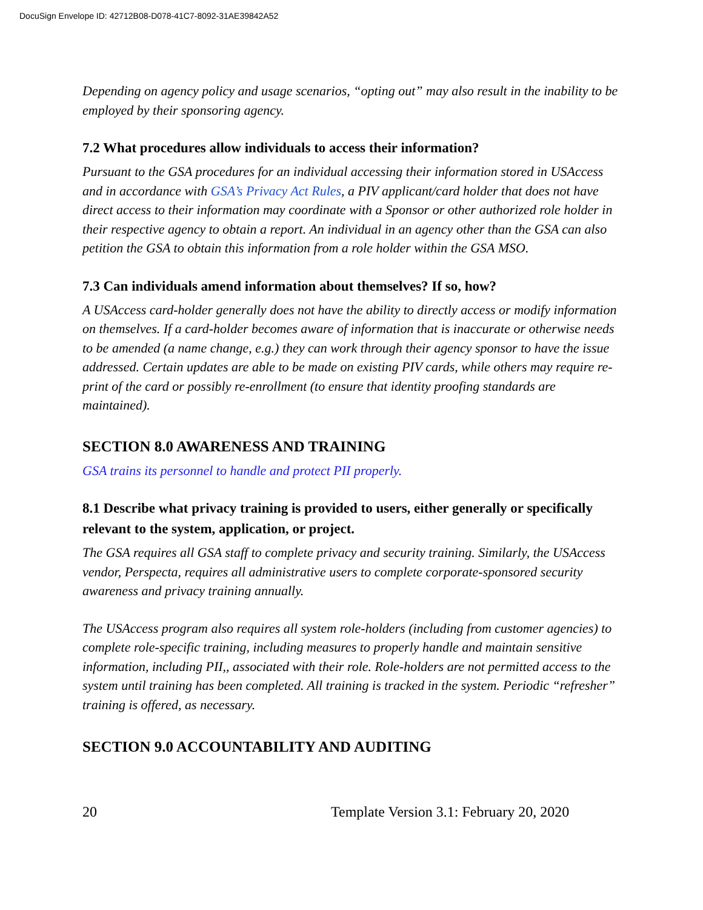DocuSign Envelope ID: 42712B08-D078-41C7-8092-31AE39842A52
Depending on agency policy and usage scenarios, “opting out” may also result in the inability to be employed by their sponsoring agency.
7.2 What procedures allow individuals to access their information?
Pursuant to the GSA procedures for an individual accessing their information stored in USAccess and in accordance with GSA’s Privacy Act Rules, a PIV applicant/card holder that does not have direct access to their information may coordinate with a Sponsor or other authorized role holder in their respective agency to obtain a report. An individual in an agency other than the GSA can also petition the GSA to obtain this information from a role holder within the GSA MSO.
7.3 Can individuals amend information about themselves? If so, how?
A USAccess card-holder generally does not have the ability to directly access or modify information on themselves. If a card-holder becomes aware of information that is inaccurate or otherwise needs to be amended (a name change, e.g.) they can work through their agency sponsor to have the issue addressed. Certain updates are able to be made on existing PIV cards, while others may require re-print of the card or possibly re-enrollment (to ensure that identity proofing standards are maintained).
SECTION 8.0 AWARENESS AND TRAINING
GSA trains its personnel to handle and protect PII properly.
8.1 Describe what privacy training is provided to users, either generally or specifically relevant to the system, application, or project.
The GSA requires all GSA staff to complete privacy and security training. Similarly, the USAccess vendor, Perspecta, requires all administrative users to complete corporate-sponsored security awareness and privacy training annually.
The USAccess program also requires all system role-holders (including from customer agencies) to complete role-specific training, including measures to properly handle and maintain sensitive information, including PII,, associated with their role. Role-holders are not permitted access to the system until training has been completed. All training is tracked in the system. Periodic “refresher” training is offered, as necessary.
SECTION 9.0 ACCOUNTABILITY AND AUDITING
20 Template Version 3.1: February 20, 2020